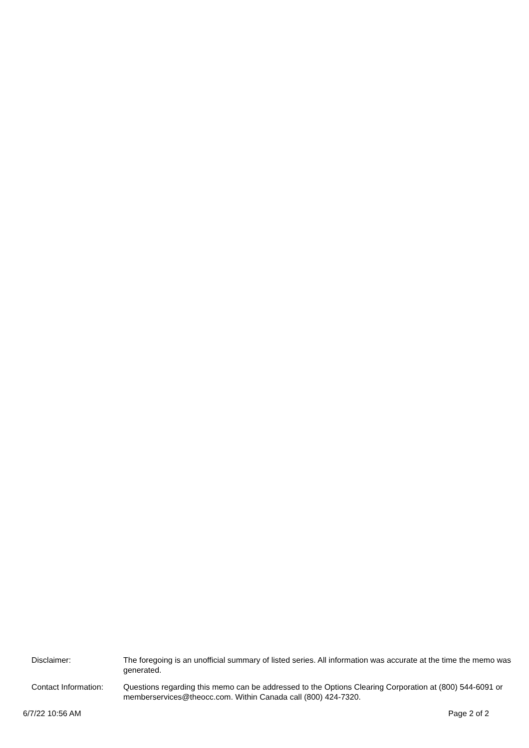Disclaimer: The foregoing is an unofficial summary of listed series. All information was accurate at the time the memo was generated.
Contact Information:
Questions regarding this memo can be addressed to the Options Clearing Corporation at (800) 544-6091 or memberservices@theocc.com. Within Canada call (800) 424-7320.
6/7/22 10:56 AM Page 2 of 2